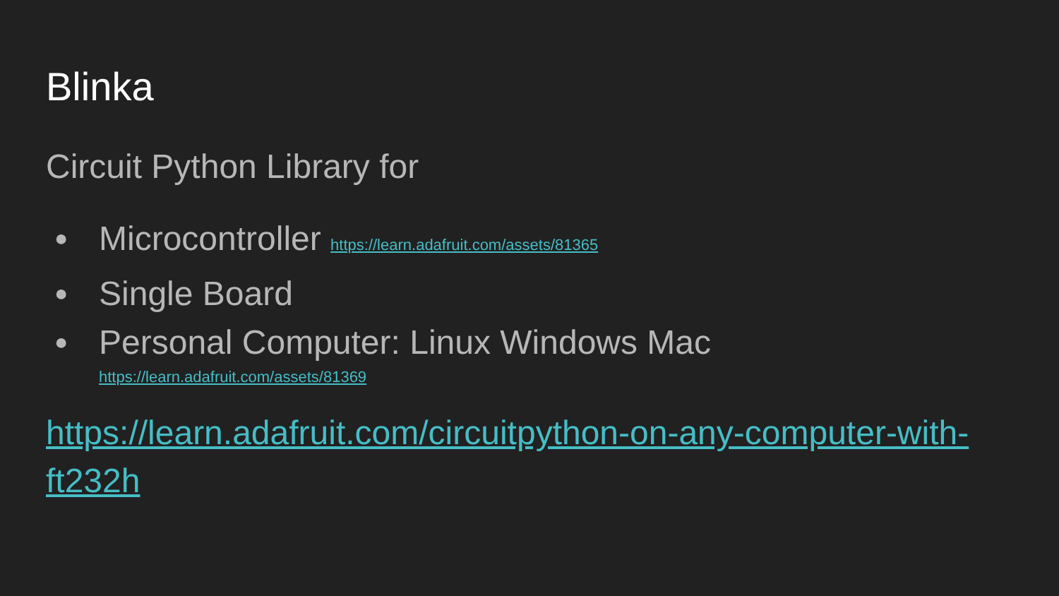Blinka
Circuit Python Library for
● Microcontroller https://learn.adafruit.com/assets/81365
● Single Board
● Personal Computer: Linux Windows Mac
https://learn.adafruit.com/assets/81369
https://learn.adafruit.com/circuitpython-on-any-computer-with-ft232h